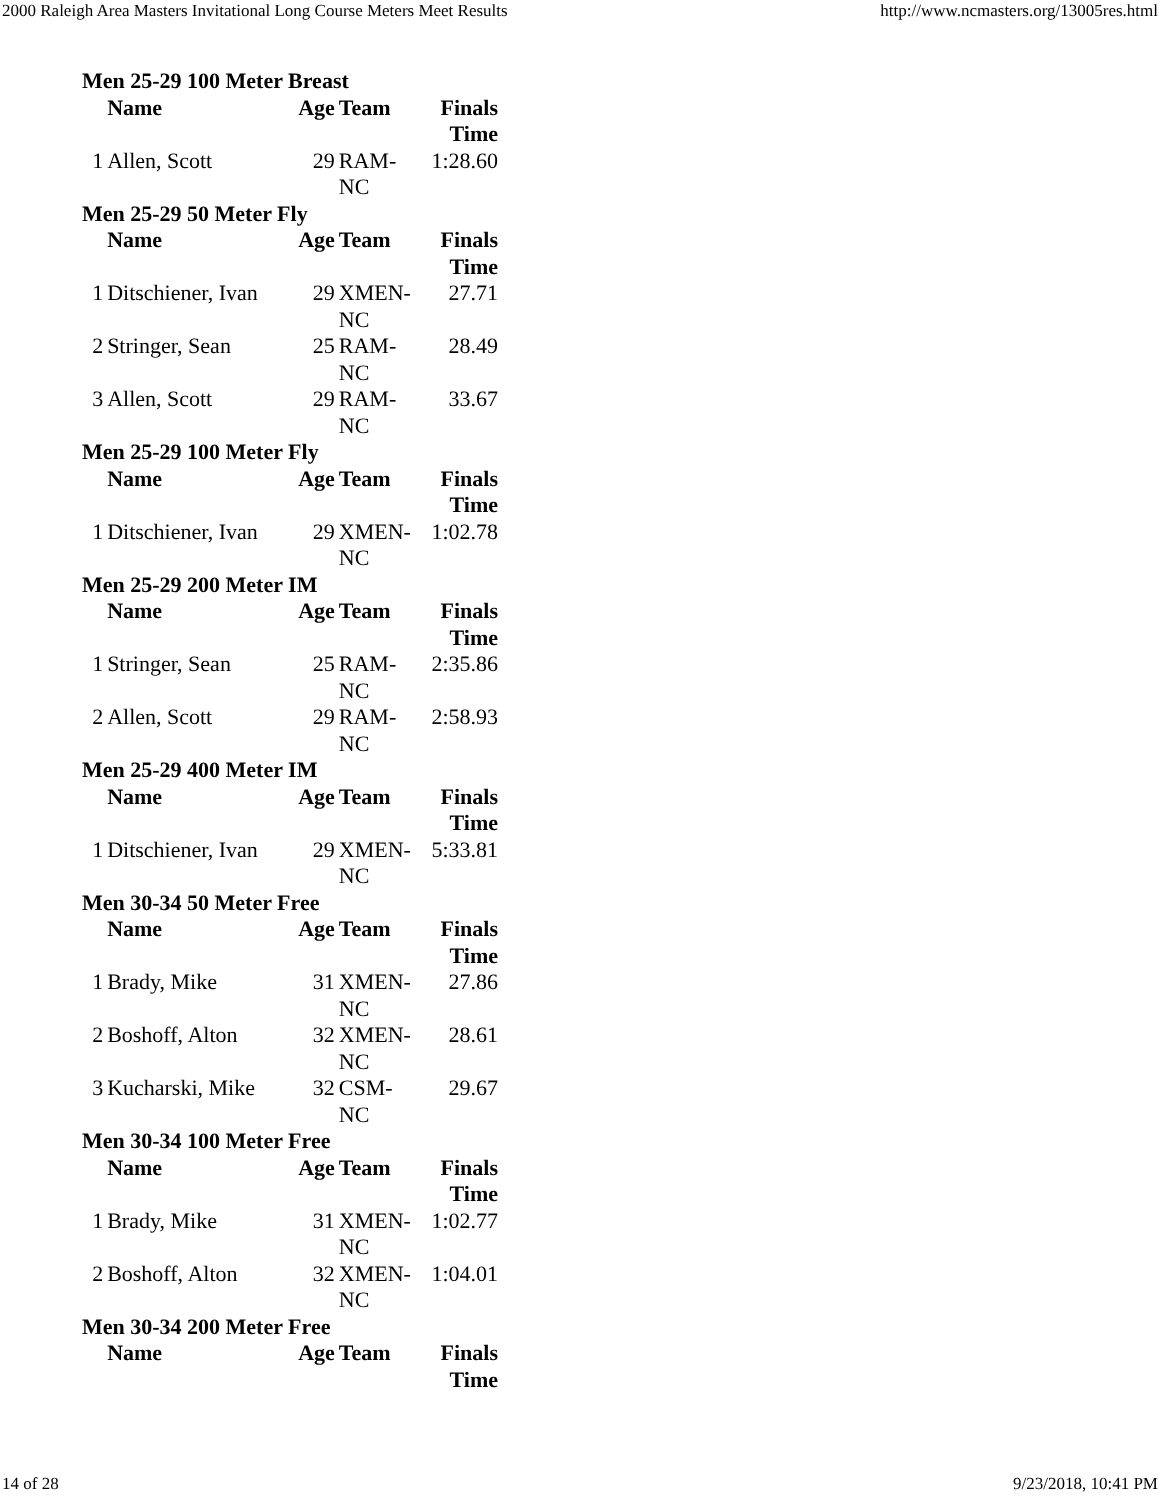2000 Raleigh Area Masters Invitational Long Course Meters Meet Results http://www.ncmasters.org/13005res.html
| Men 25-29 100 Meter Breast | | | | |
| --- | --- | --- | --- | --- |
| | Name | Age | Team | Finals Time |
| 1 | Allen, Scott | 29 | RAM- NC | 1:28.60 |
| Men 25-29 50 Meter Fly | | | | |
| | Name | Age | Team | Finals Time |
| 1 | Ditschiener, Ivan | 29 | XMEN- NC | 27.71 |
| 2 | Stringer, Sean | 25 | RAM- NC | 28.49 |
| 3 | Allen, Scott | 29 | RAM- NC | 33.67 |
| Men 25-29 100 Meter Fly | | | | |
| | Name | Age | Team | Finals Time |
| 1 | Ditschiener, Ivan | 29 | XMEN- NC | 1:02.78 |
| Men 25-29 200 Meter IM | | | | |
| | Name | Age | Team | Finals Time |
| 1 | Stringer, Sean | 25 | RAM- NC | 2:35.86 |
| 2 | Allen, Scott | 29 | RAM- NC | 2:58.93 |
| Men 25-29 400 Meter IM | | | | |
| | Name | Age | Team | Finals Time |
| 1 | Ditschiener, Ivan | 29 | XMEN- NC | 5:33.81 |
| Men 30-34 50 Meter Free | | | | |
| | Name | Age | Team | Finals Time |
| 1 | Brady, Mike | 31 | XMEN- NC | 27.86 |
| 2 | Boshoff, Alton | 32 | XMEN- NC | 28.61 |
| 3 | Kucharski, Mike | 32 | CSM- NC | 29.67 |
| Men 30-34 100 Meter Free | | | | |
| | Name | Age | Team | Finals Time |
| 1 | Brady, Mike | 31 | XMEN- NC | 1:02.77 |
| 2 | Boshoff, Alton | 32 | XMEN- NC | 1:04.01 |
| Men 30-34 200 Meter Free | | | | |
| | Name | Age | Team | Finals Time |
14 of 28 9/23/2018, 10:41 PM